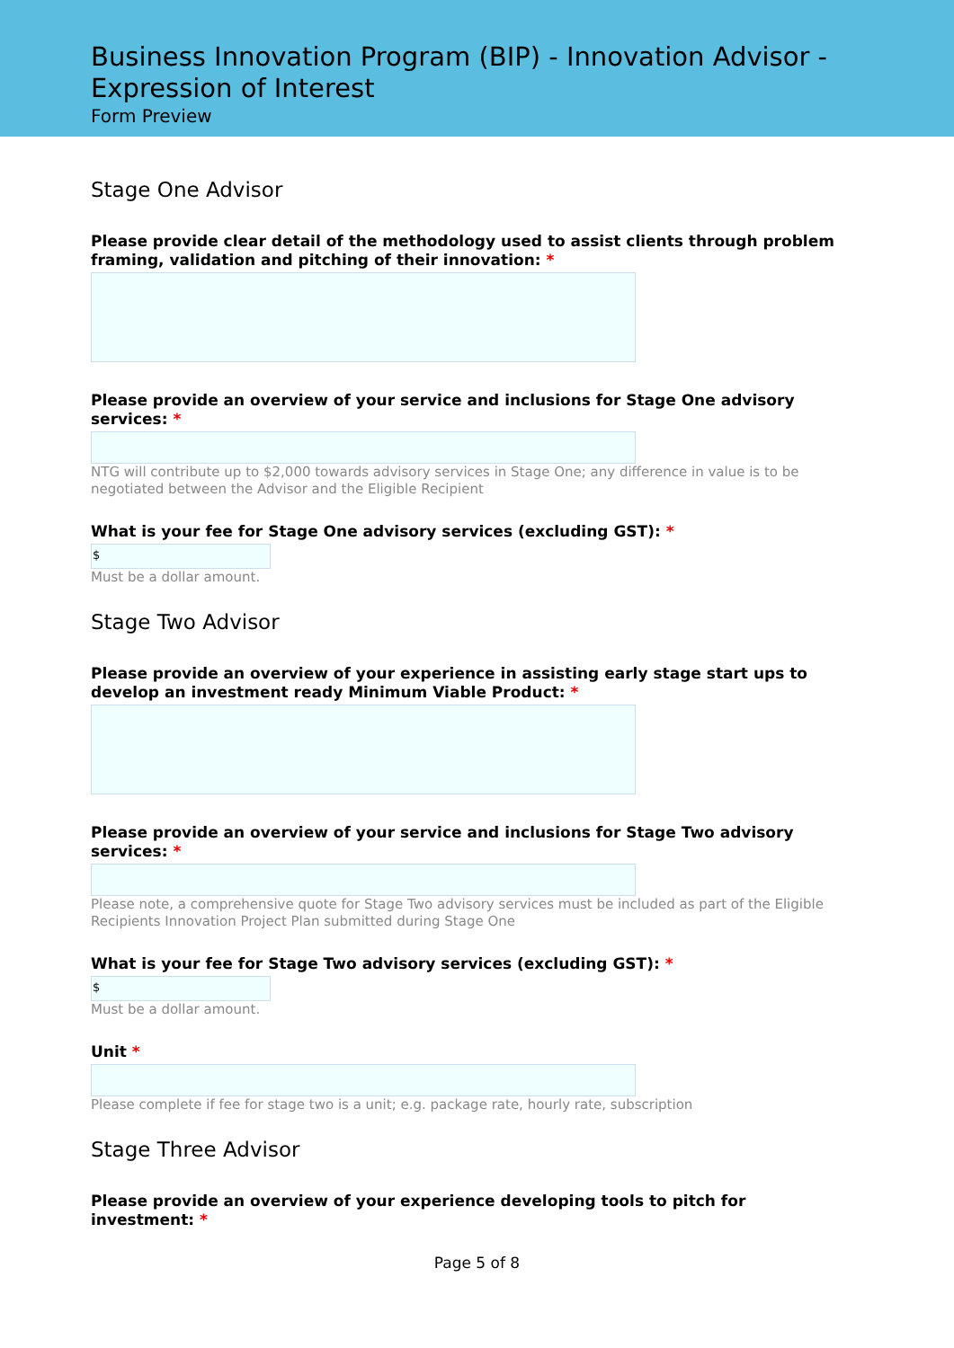Business Innovation Program (BIP) - Innovation Advisor - Expression of Interest
Form Preview
Stage One Advisor
Please provide clear detail of the methodology used to assist clients through problem framing, validation and pitching of their innovation: *
Please provide an overview of your service and inclusions for Stage One advisory services: *
NTG will contribute up to $2,000 towards advisory services in Stage One; any difference in value is to be negotiated between the Advisor and the Eligible Recipient
What is your fee for Stage One advisory services (excluding GST): *
$
Must be a dollar amount.
Stage Two Advisor
Please provide an overview of your experience in assisting early stage start ups to develop an investment ready Minimum Viable Product: *
Please provide an overview of your service and inclusions for Stage Two advisory services: *
Please note, a comprehensive quote for Stage Two advisory services must be included as part of the Eligible Recipients Innovation Project Plan submitted during Stage One
What is your fee for Stage Two advisory services (excluding GST): *
$
Must be a dollar amount.
Unit *
Please complete if fee for stage two is a unit; e.g. package rate, hourly rate, subscription
Stage Three Advisor
Please provide an overview of your experience developing tools to pitch for investment: *
Page 5 of 8